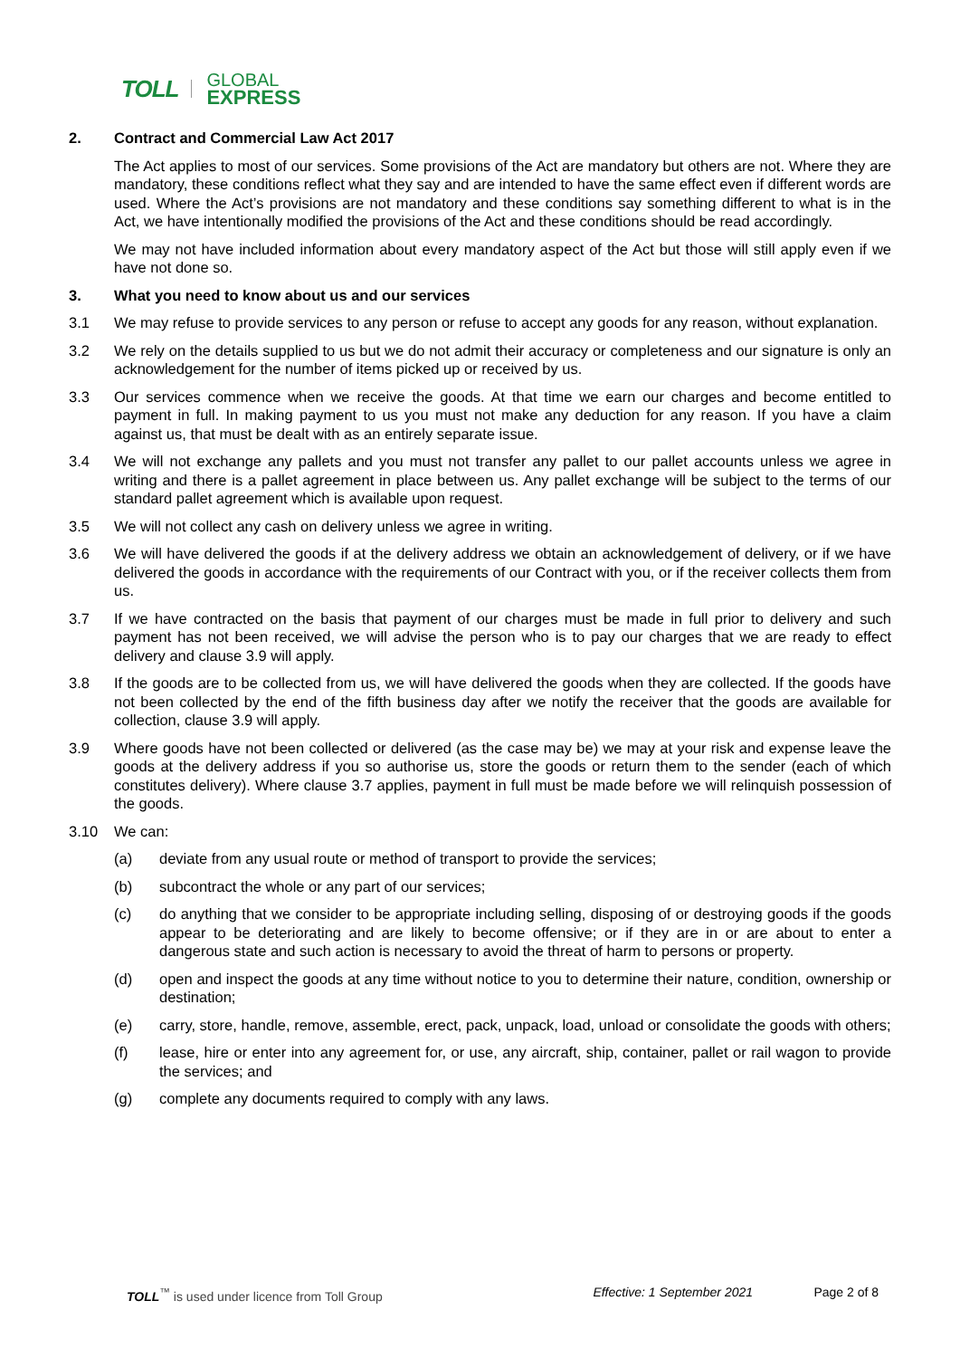TOLL GLOBAL
EXPRESS
2. Contract and Commercial Law Act 2017
The Act applies to most of our services. Some provisions of the Act are mandatory but others are not. Where they are mandatory, these conditions reflect what they say and are intended to have the same effect even if different words are used. Where the Act’s provisions are not mandatory and these conditions say something different to what is in the Act, we have intentionally modified the provisions of the Act and these conditions should be read accordingly.
We may not have included information about every mandatory aspect of the Act but those will still apply even if we have not done so.
3. What you need to know about us and our services
3.1 We may refuse to provide services to any person or refuse to accept any goods for any reason, without explanation.
3.2 We rely on the details supplied to us but we do not admit their accuracy or completeness and our signature is only an acknowledgement for the number of items picked up or received by us.
3.3 Our services commence when we receive the goods. At that time we earn our charges and become entitled to payment in full. In making payment to us you must not make any deduction for any reason. If you have a claim against us, that must be dealt with as an entirely separate issue.
3.4 We will not exchange any pallets and you must not transfer any pallet to our pallet accounts unless we agree in writing and there is a pallet agreement in place between us. Any pallet exchange will be subject to the terms of our standard pallet agreement which is available upon request.
3.5 We will not collect any cash on delivery unless we agree in writing.
3.6 We will have delivered the goods if at the delivery address we obtain an acknowledgement of delivery, or if we have delivered the goods in accordance with the requirements of our Contract with you, or if the receiver collects them from us.
3.7 If we have contracted on the basis that payment of our charges must be made in full prior to delivery and such payment has not been received, we will advise the person who is to pay our charges that we are ready to effect delivery and clause 3.9 will apply.
3.8 If the goods are to be collected from us, we will have delivered the goods when they are collected. If the goods have not been collected by the end of the fifth business day after we notify the receiver that the goods are available for collection, clause 3.9 will apply.
3.9 Where goods have not been collected or delivered (as the case may be) we may at your risk and expense leave the goods at the delivery address if you so authorise us, store the goods or return them to the sender (each of which constitutes delivery). Where clause 3.7 applies, payment in full must be made before we will relinquish possession of the goods.
3.10 We can:
(a) deviate from any usual route or method of transport to provide the services;
(b) subcontract the whole or any part of our services;
(c) do anything that we consider to be appropriate including selling, disposing of or destroying goods if the goods appear to be deteriorating and are likely to become offensive; or if they are in or are about to enter a dangerous state and such action is necessary to avoid the threat of harm to persons or property.
(d) open and inspect the goods at any time without notice to you to determine their nature, condition, ownership or destination;
(e) carry, store, handle, remove, assemble, erect, pack, unpack, load, unload or consolidate the goods with others;
(f) lease, hire or enter into any agreement for, or use, any aircraft, ship, container, pallet or rail wagon to provide the services; and
(g) complete any documents required to comply with any laws.
TOLL<sup>™</sup> is used under licence from Toll Group Effective: 1 September 2021 Page 2 of 8